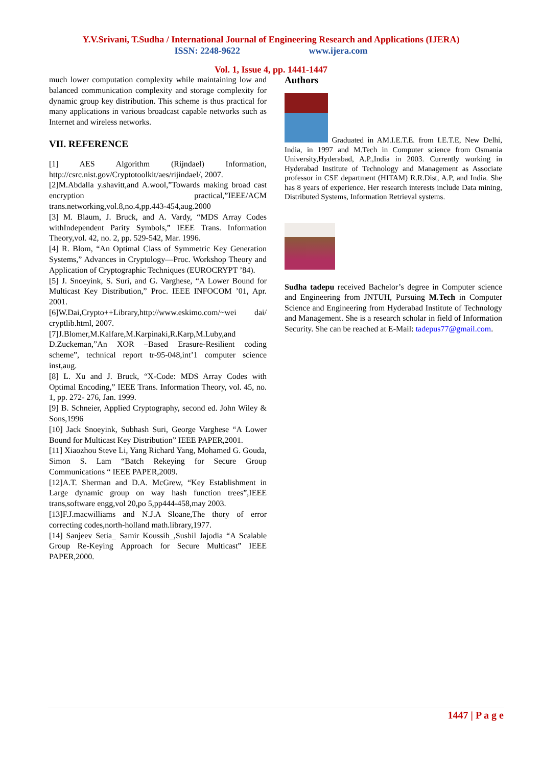Y.V.Srivani, T.Sudha / International Journal of Engineering Research and Applications (IJERA)
ISSN: 2248-9622 www.ijera.com
Vol. 1, Issue 4, pp. 1441-1447
much lower computation complexity while maintaining low and balanced communication complexity and storage complexity for dynamic group key distribution. This scheme is thus practical for many applications in various broadcast capable networks such as Internet and wireless networks.
VII. REFERENCE
[1] AES Algorithm (Rijndael) Information, http://csrc.nist.gov/Cryptotoolkit/aes/rijindael/, 2007.
[2]M.Abdalla y.shavitt,and A.wool,”Towards making broad cast encryption practical,”IEEE/ACM trans.networking,vol.8,no.4,pp.443-454,aug.2000
[3] M. Blaum, J. Bruck, and A. Vardy, “MDS Array Codes withIndependent Parity Symbols,” IEEE Trans. Information Theory,vol. 42, no. 2, pp. 529-542, Mar. 1996.
[4] R. Blom, “An Optimal Class of Symmetric Key Generation Systems,” Advances in Cryptology—Proc. Workshop Theory and Application of Cryptographic Techniques (EUROCRYPT ’84).
[5] J. Snoeyink, S. Suri, and G. Varghese, “A Lower Bound for Multicast Key Distribution,” Proc. IEEE INFOCOM ’01, Apr. 2001.
[6]W.Dai,Crypto++Library,http://www.eskimo.com/~wei dai/ cryptlib.html, 2007.
[7]J.Blomer,M.Kalfare,M.Karpinaki,R.Karp,M.Luby,and D.Zuckeman,”An XOR –Based Erasure-Resilient coding scheme”, technical report tr-95-048,int’1 computer science inst,aug.
[8] L. Xu and J. Bruck, “X-Code: MDS Array Codes with Optimal Encoding,” IEEE Trans. Information Theory, vol. 45, no. 1, pp. 272- 276, Jan. 1999.
[9] B. Schneier, Applied Cryptography, second ed. John Wiley & Sons,1996
[10] Jack Snoeyink, Subhash Suri, George Varghese “A Lower Bound for Multicast Key Distribution” IEEE PAPER,2001.
[11] Xiaozhou Steve Li, Yang Richard Yang, Mohamed G. Gouda, Simon S. Lam “Batch Rekeying for Secure Group Communications “ IEEE PAPER,2009.
[12]A.T. Sherman and D.A. McGrew, “Key Establishment in Large dynamic group on way hash function trees”,IEEE trans,software engg,vol 20,po 5,pp444-458,may 2003.
[13]F.J.macwilliams and N.J.A Sloane,The thory of error correcting codes,north-holland math.library,1977.
[14] Sanjeev Setia_ Samir Koussih_,Sushil Jajodia “A Scalable Group Re-Keying Approach for Secure Multicast” IEEE PAPER,2000.
Authors
Graduated in AM.I.E.T.E. from I.E.T.E, New Delhi, India, in 1997 and M.Tech in Computer science from Osmania University,Hyderabad, A.P.,India in 2003. Currently working in Hyderabad Institute of Technology and Management as Associate professor in CSE department (HITAM) R.R.Dist, A.P, and India. She has 8 years of experience. Her research interests include Data mining, Distributed Systems, Information Retrieval systems.
Sudha tadepu received Bachelor’s degree in Computer science and Engineering from JNTUH, Pursuing M.Tech in Computer Science and Engineering from Hyderabad Institute of Technology and Management. She is a research scholar in field of Information Security. She can be reached at E-Mail: tadepus77@gmail.com.
1447 | P a g e